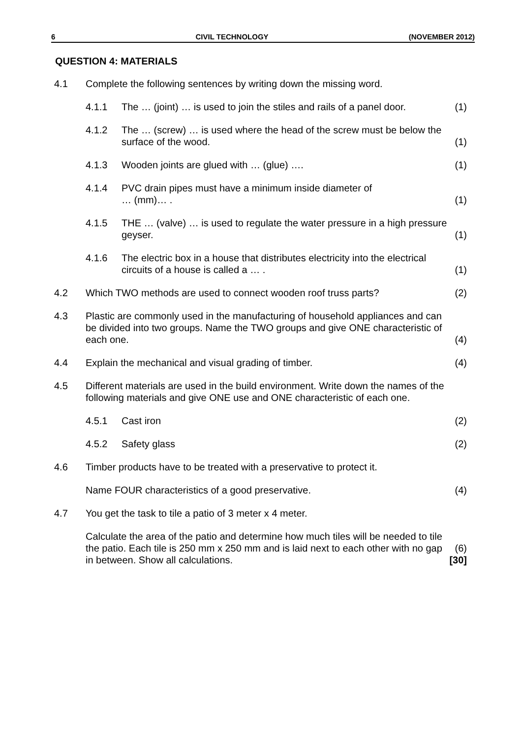6 CIVIL TECHNOLOGY (NOVEMBER 2012)
QUESTION 4: MATERIALS
4.1 Complete the following sentences by writing down the missing word.
4.1.1 The … (joint) … is used to join the stiles and rails of a panel door.
(1)
4.1.2 The … (screw) … is used where the head of the screw must be below the surface of the wood.
(1)
4.1.3 Wooden joints are glued with … (glue) ….
(1)
4.1.4 PVC drain pipes must have a minimum inside diameter of
… (mm)… .
(1)
4.1.5 THE … (valve) … is used to regulate the water pressure in a high pressure geyser.
(1)
4.1.6 The electric box in a house that distributes electricity into the electrical circuits of a house is called a … .
(1)
4.2 Which TWO methods are used to connect wooden roof truss parts?
(2)
4.3 Plastic are commonly used in the manufacturing of household appliances and can be divided into two groups. Name the TWO groups and give ONE characteristic of each one.
(4)
4.4 Explain the mechanical and visual grading of timber.
(4)
4.5 Different materials are used in the build environment. Write down the names of the following materials and give ONE use and ONE characteristic of each one.
4.5.1 Cast iron (2)
4.5.2 Safety glass (2)
4.6 Timber products have to be treated with a preservative to protect it.
Name FOUR characteristics of a good preservative.
(4)
4.7 You get the task to tile a patio of 3 meter x 4 meter.
Calculate the area of the patio and determine how much tiles will be needed to tile the patio. Each tile is 250 mm x 250 mm and is laid next to each other with no gap in between. Show all calculations.
(6)
[30]